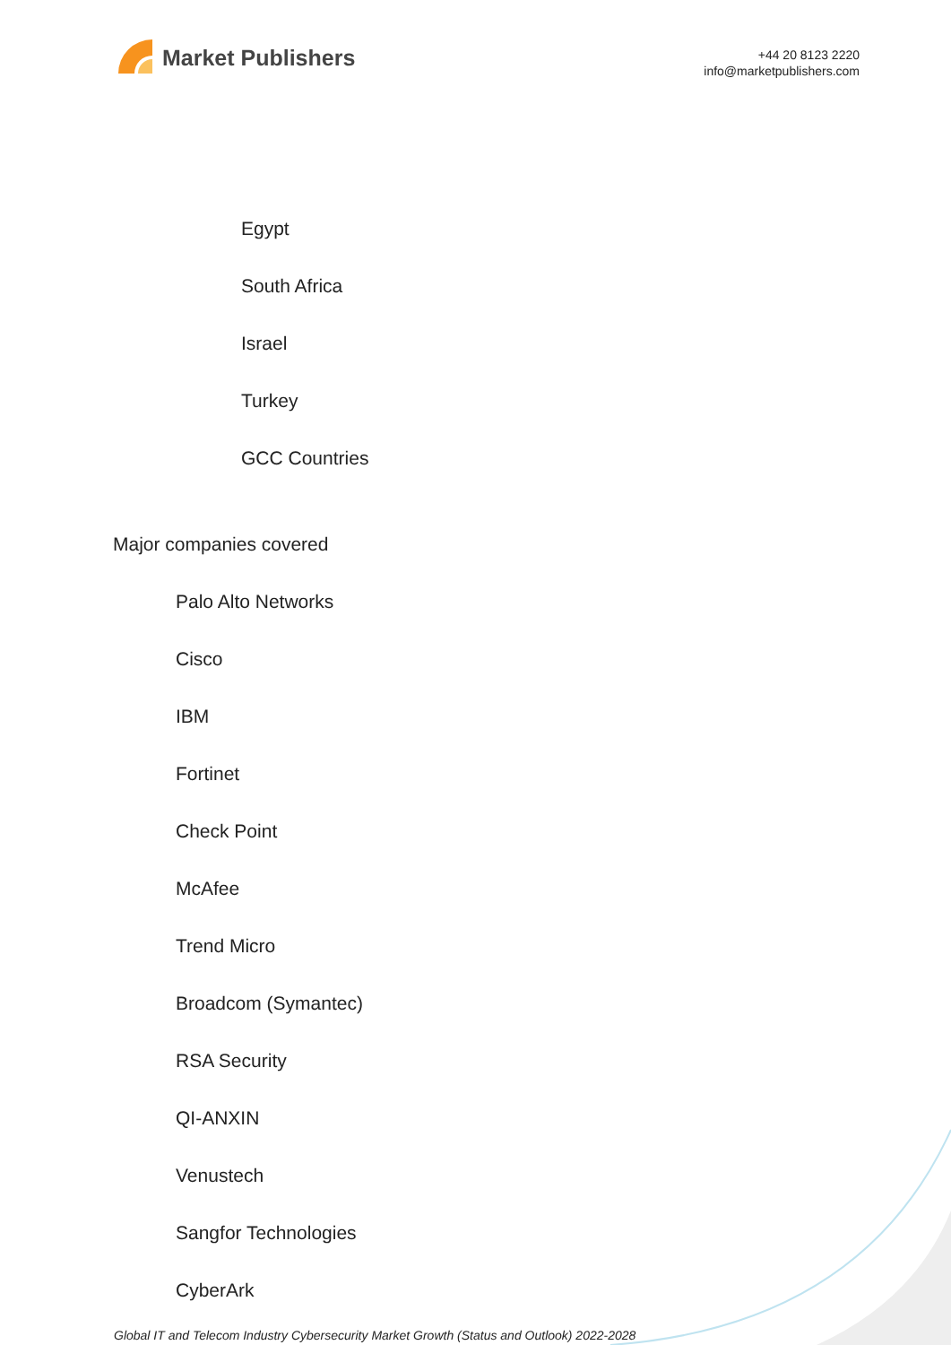Market Publishers
+44 20 8123 2220
info@marketpublishers.com
Egypt
South Africa
Israel
Turkey
GCC Countries
Major companies covered
Palo Alto Networks
Cisco
IBM
Fortinet
Check Point
McAfee
Trend Micro
Broadcom (Symantec)
RSA Security
QI-ANXIN
Venustech
Sangfor Technologies
CyberArk
Global IT and Telecom Industry Cybersecurity Market Growth (Status and Outlook) 2022-2028